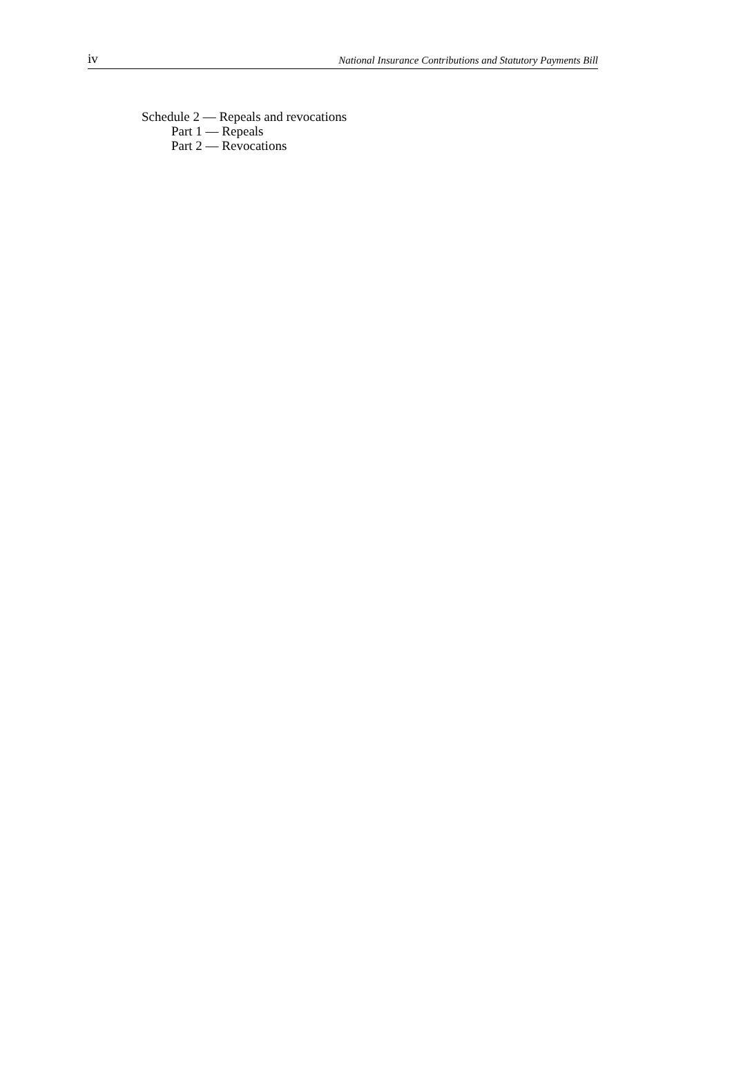iv National Insurance Contributions and Statutory Payments Bill
Schedule 2 — Repeals and revocations
Part 1 — Repeals
Part 2 — Revocations